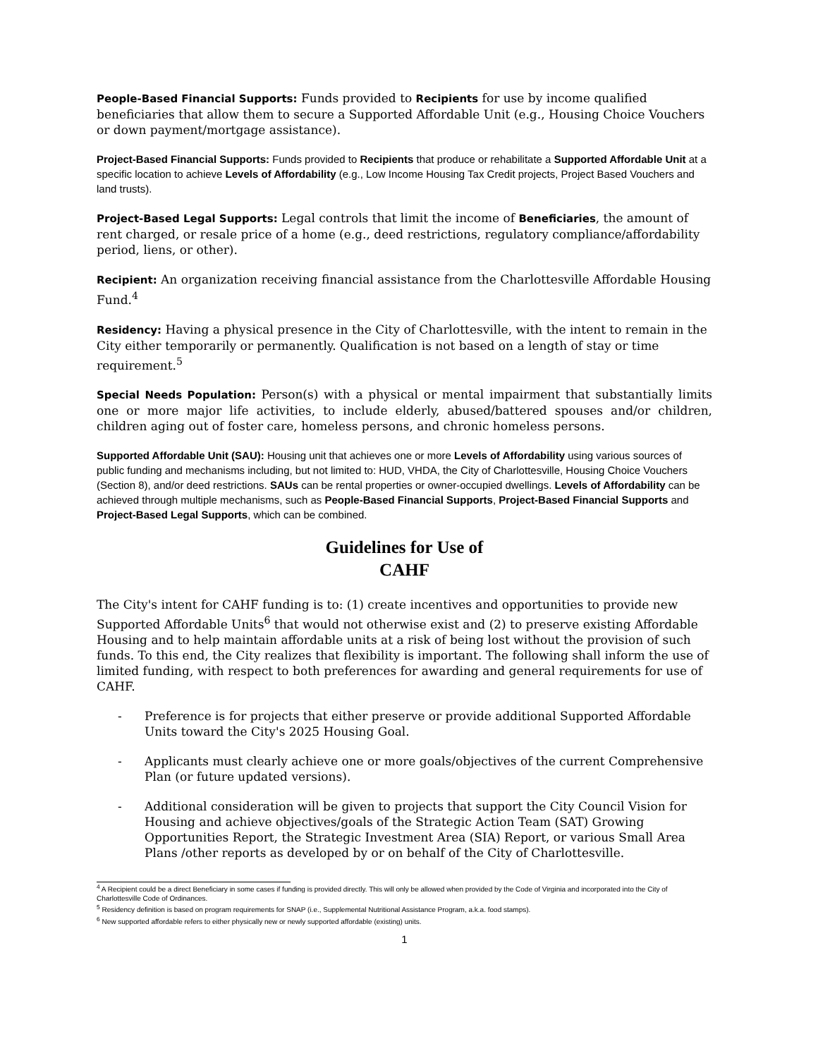People-Based Financial Supports: Funds provided to Recipients for use by income qualified beneficiaries that allow them to secure a Supported Affordable Unit (e.g., Housing Choice Vouchers or down payment/mortgage assistance).
Project-Based Financial Supports: Funds provided to Recipients that produce or rehabilitate a Supported Affordable Unit at a specific location to achieve Levels of Affordability (e.g., Low Income Housing Tax Credit projects, Project Based Vouchers and land trusts).
Project-Based Legal Supports: Legal controls that limit the income of Beneficiaries, the amount of rent charged, or resale price of a home (e.g., deed restrictions, regulatory compliance/affordability period, liens, or other).
Recipient: An organization receiving financial assistance from the Charlottesville Affordable Housing Fund.<sup>4</sup>
Residency: Having a physical presence in the City of Charlottesville, with the intent to remain in the City either temporarily or permanently. Qualification is not based on a length of stay or time requirement.<sup>5</sup>
Special Needs Population: Person(s) with a physical or mental impairment that substantially limits one or more major life activities, to include elderly, abused/battered spouses and/or children, children aging out of foster care, homeless persons, and chronic homeless persons.
Supported Affordable Unit (SAU): Housing unit that achieves one or more Levels of Affordability using various sources of public funding and mechanisms including, but not limited to: HUD, VHDA, the City of Charlottesville, Housing Choice Vouchers (Section 8), and/or deed restrictions. SAUs can be rental properties or owner-occupied dwellings. Levels of Affordability can be achieved through multiple mechanisms, such as People-Based Financial Supports, Project-Based Financial Supports and Project-Based Legal Supports, which can be combined.
Guidelines for Use of
CAHF
The City's intent for CAHF funding is to: (1) create incentives and opportunities to provide new Supported Affordable Units<sup>6</sup> that would not otherwise exist and (2) to preserve existing Affordable Housing and to help maintain affordable units at a risk of being lost without the provision of such funds. To this end, the City realizes that flexibility is important. The following shall inform the use of limited funding, with respect to both preferences for awarding and general requirements for use of CAHF.
- Preference is for projects that either preserve or provide additional Supported Affordable Units toward the City's 2025 Housing Goal.
- Applicants must clearly achieve one or more goals/objectives of the current Comprehensive Plan (or future updated versions).
- Additional consideration will be given to projects that support the City Council Vision for Housing and achieve objectives/goals of the Strategic Action Team (SAT) Growing Opportunities Report, the Strategic Investment Area (SIA) Report, or various Small Area Plans /other reports as developed by or on behalf of the City of Charlottesville.
<sup>4</sup> A Recipient could be a direct Beneficiary in some cases if funding is provided directly. This will only be allowed when provided by the Code of Virginia and incorporated into the City of Charlottesville Code of Ordinances.
<sup>5</sup> Residency definition is based on program requirements for SNAP (i.e., Supplemental Nutritional Assistance Program, a.k.a. food stamps).
<sup>6</sup> New supported affordable refers to either physically new or newly supported affordable (existing) units.
1